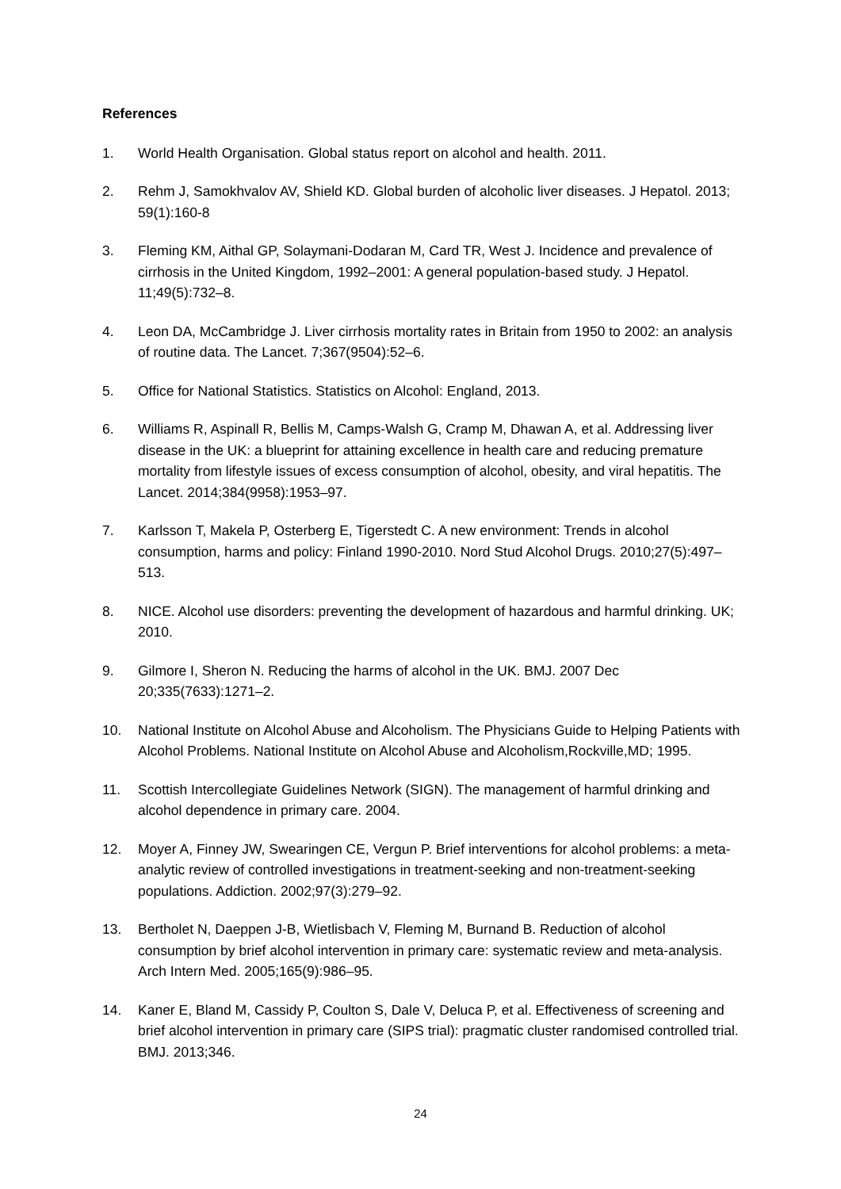References
1. World Health Organisation. Global status report on alcohol and health. 2011.
2. Rehm J, Samokhvalov AV, Shield KD. Global burden of alcoholic liver diseases. J Hepatol. 2013; 59(1):160-8
3. Fleming KM, Aithal GP, Solaymani-Dodaran M, Card TR, West J. Incidence and prevalence of cirrhosis in the United Kingdom, 1992–2001: A general population-based study. J Hepatol. 11;49(5):732–8.
4. Leon DA, McCambridge J. Liver cirrhosis mortality rates in Britain from 1950 to 2002: an analysis of routine data. The Lancet. 7;367(9504):52–6.
5. Office for National Statistics. Statistics on Alcohol: England, 2013.
6. Williams R, Aspinall R, Bellis M, Camps-Walsh G, Cramp M, Dhawan A, et al. Addressing liver disease in the UK: a blueprint for attaining excellence in health care and reducing premature mortality from lifestyle issues of excess consumption of alcohol, obesity, and viral hepatitis. The Lancet. 2014;384(9958):1953–97.
7. Karlsson T, Makela P, Osterberg E, Tigerstedt C. A new environment: Trends in alcohol consumption, harms and policy: Finland 1990-2010. Nord Stud Alcohol Drugs. 2010;27(5):497–513.
8. NICE. Alcohol use disorders: preventing the development of hazardous and harmful drinking. UK; 2010.
9. Gilmore I, Sheron N. Reducing the harms of alcohol in the UK. BMJ. 2007 Dec 20;335(7633):1271–2.
10. National Institute on Alcohol Abuse and Alcoholism. The Physicians Guide to Helping Patients with Alcohol Problems. National Institute on Alcohol Abuse and Alcoholism,Rockville,MD; 1995.
11. Scottish Intercollegiate Guidelines Network (SIGN). The management of harmful drinking and alcohol dependence in primary care. 2004.
12. Moyer A, Finney JW, Swearingen CE, Vergun P. Brief interventions for alcohol problems: a meta-analytic review of controlled investigations in treatment-seeking and non-treatment-seeking populations. Addiction. 2002;97(3):279–92.
13. Bertholet N, Daeppen J-B, Wietlisbach V, Fleming M, Burnand B. Reduction of alcohol consumption by brief alcohol intervention in primary care: systematic review and meta-analysis. Arch Intern Med. 2005;165(9):986–95.
14. Kaner E, Bland M, Cassidy P, Coulton S, Dale V, Deluca P, et al. Effectiveness of screening and brief alcohol intervention in primary care (SIPS trial): pragmatic cluster randomised controlled trial. BMJ. 2013;346.
24